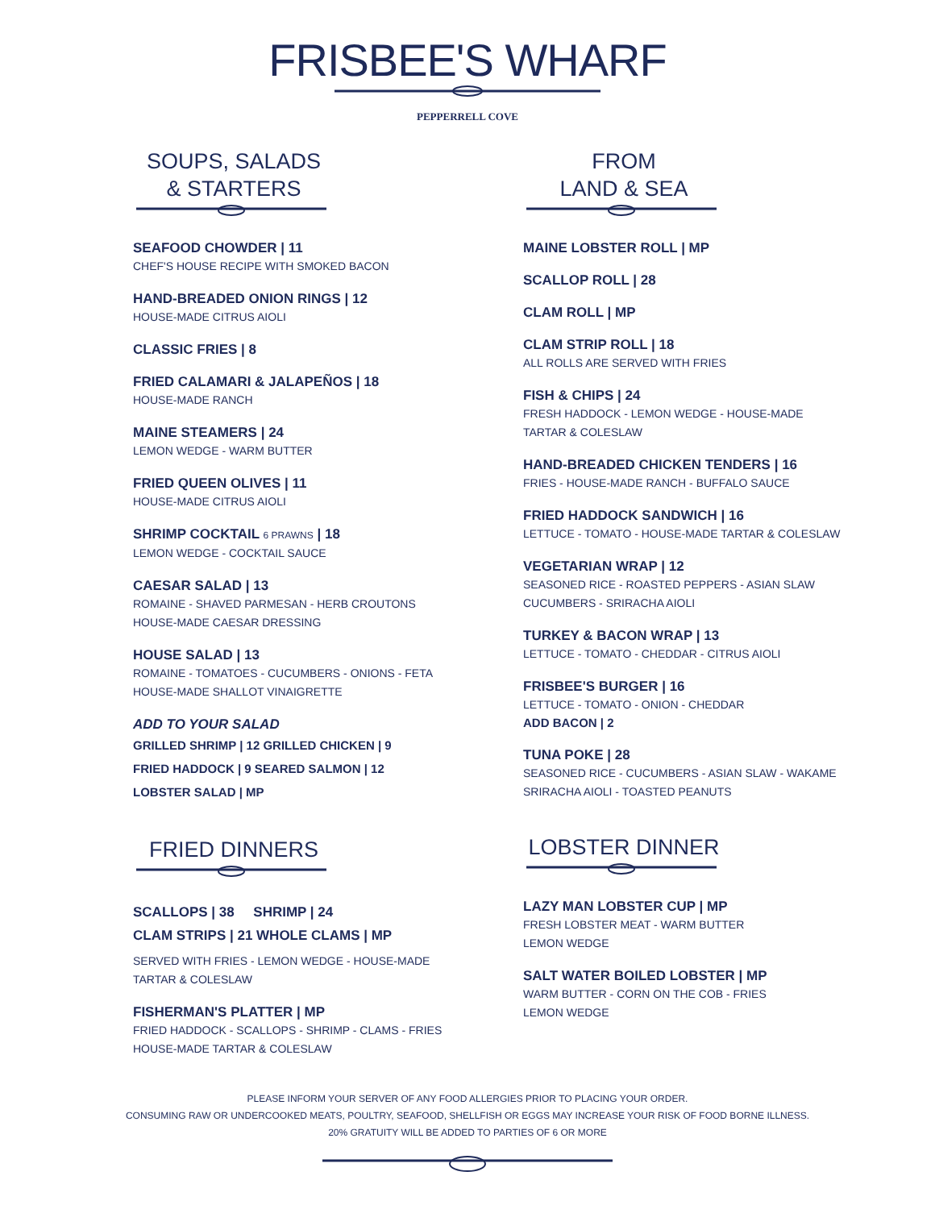FRISBEE'S WHARF
PEPPERRELL COVE
SOUPS, SALADS
& STARTERS
SEAFOOD CHOWDER | 11
CHEF'S HOUSE RECIPE WITH SMOKED BACON
HAND-BREADED ONION RINGS | 12
HOUSE-MADE CITRUS AIOLI
CLASSIC FRIES | 8
FRIED CALAMARI & JALAPEÑOS | 18
HOUSE-MADE RANCH
MAINE STEAMERS | 24
LEMON WEDGE - WARM BUTTER
FRIED QUEEN OLIVES | 11
HOUSE-MADE CITRUS AIOLI
SHRIMP COCKTAIL 6 PRAWNS | 18
LEMON WEDGE - COCKTAIL SAUCE
CAESAR SALAD | 13
ROMAINE - SHAVED PARMESAN - HERB CROUTONS
HOUSE-MADE CAESAR DRESSING
HOUSE SALAD | 13
ROMAINE - TOMATOES - CUCUMBERS - ONIONS - FETA
HOUSE-MADE SHALLOT VINAIGRETTE
ADD TO YOUR SALAD
GRILLED SHRIMP | 12 GRILLED CHICKEN | 9
FRIED HADDOCK | 9 SEARED SALMON | 12
LOBSTER SALAD | MP
FRIED DINNERS
SCALLOPS | 38 SHRIMP | 24
CLAM STRIPS | 21 WHOLE CLAMS | MP
SERVED WITH FRIES - LEMON WEDGE - HOUSE-MADE
TARTAR & COLESLAW
FISHERMAN'S PLATTER | MP
FRIED HADDOCK - SCALLOPS - SHRIMP - CLAMS - FRIES
HOUSE-MADE TARTAR & COLESLAW
FROM
LAND & SEA
MAINE LOBSTER ROLL | MP
SCALLOP ROLL | 28
CLAM ROLL | MP
CLAM STRIP ROLL | 18
ALL ROLLS ARE SERVED WITH FRIES
FISH & CHIPS | 24
FRESH HADDOCK - LEMON WEDGE - HOUSE-MADE
TARTAR & COLESLAW
HAND-BREADED CHICKEN TENDERS | 16
FRIES - HOUSE-MADE RANCH - BUFFALO SAUCE
FRIED HADDOCK SANDWICH | 16
LETTUCE - TOMATO - HOUSE-MADE TARTAR & COLESLAW
VEGETARIAN WRAP | 12
SEASONED RICE - ROASTED PEPPERS - ASIAN SLAW
CUCUMBERS - SRIRACHA AIOLI
TURKEY & BACON WRAP | 13
LETTUCE - TOMATO - CHEDDAR - CITRUS AIOLI
FRISBEE'S BURGER | 16
LETTUCE - TOMATO - ONION - CHEDDAR
ADD BACON | 2
TUNA POKE | 28
SEASONED RICE - CUCUMBERS - ASIAN SLAW - WAKAME
SRIRACHA AIOLI - TOASTED PEANUTS
LOBSTER DINNER
LAZY MAN LOBSTER CUP | MP
FRESH LOBSTER MEAT - WARM BUTTER
LEMON WEDGE
SALT WATER BOILED LOBSTER | MP
WARM BUTTER - CORN ON THE COB - FRIES
LEMON WEDGE
PLEASE INFORM YOUR SERVER OF ANY FOOD ALLERGIES PRIOR TO PLACING YOUR ORDER.
CONSUMING RAW OR UNDERCOOKED MEATS, POULTRY, SEAFOOD, SHELLFISH OR EGGS MAY INCREASE YOUR RISK OF FOOD BORNE ILLNESS.
20% GRATUITY WILL BE ADDED TO PARTIES OF 6 OR MORE